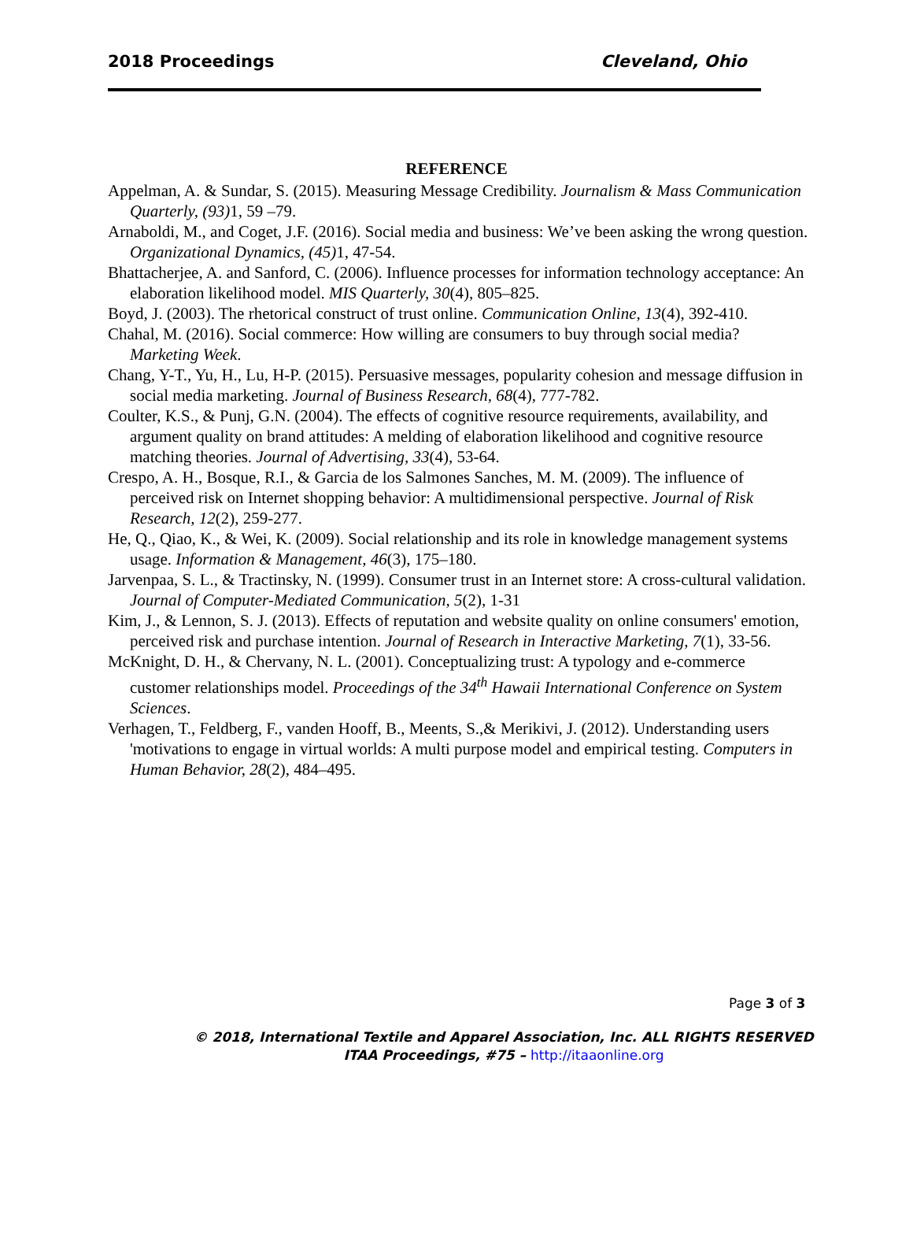2018 Proceedings Cleveland, Ohio
REFERENCE
Appelman, A. & Sundar, S. (2015). Measuring Message Credibility. Journalism & Mass Communication Quarterly, (93) 1, 59 –79.
Arnaboldi, M., and Coget, J.F. (2016). Social media and business: We’ve been asking the wrong question. Organizational Dynamics, (45) 1, 47-54.
Bhattacherjee, A. and Sanford, C. (2006). Influence processes for information technology acceptance: An elaboration likelihood model. MIS Quarterly, 30(4), 805–825.
Boyd, J. (2003). The rhetorical construct of trust online. Communication Online, 13(4), 392-410.
Chahal, M. (2016). Social commerce: How willing are consumers to buy through social media? Marketing Week.
Chang, Y-T., Yu, H., Lu, H-P. (2015). Persuasive messages, popularity cohesion and message diffusion in social media marketing. Journal of Business Research, 68(4), 777-782.
Coulter, K.S., & Punj, G.N. (2004). The effects of cognitive resource requirements, availability, and argument quality on brand attitudes: A melding of elaboration likelihood and cognitive resource matching theories. Journal of Advertising, 33(4), 53-64.
Crespo, A. H., Bosque, R.I., & Garcia de los Salmones Sanches, M. M. (2009). The influence of perceived risk on Internet shopping behavior: A multidimensional perspective. Journal of Risk Research, 12(2), 259-277.
He, Q., Qiao, K., & Wei, K. (2009). Social relationship and its role in knowledge management systems usage. Information & Management, 46(3), 175–180.
Jarvenpaa, S. L., & Tractinsky, N. (1999). Consumer trust in an Internet store: A cross-cultural validation. Journal of Computer-Mediated Communication, 5(2), 1-31
Kim, J., & Lennon, S. J. (2013). Effects of reputation and website quality on online consumers' emotion, perceived risk and purchase intention. Journal of Research in Interactive Marketing, 7(1), 33-56.
McKnight, D. H., & Chervany, N. L. (2001). Conceptualizing trust: A typology and e-commerce customer relationships model. Proceedings of the 34<sup>th</sup> Hawaii International Conference on System Sciences.
Verhagen, T., Feldberg, F., vanden Hooff, B., Meents, S.,& Merikivi, J. (2012). Understanding users 'motivations to engage in virtual worlds: A multi purpose model and empirical testing. Computers in Human Behavior, 28(2), 484–495.
Page 3 of 3
© 2018, International Textile and Apparel Association, Inc. ALL RIGHTS RESERVED
ITAA Proceedings, #75 – http://itaaonline.org